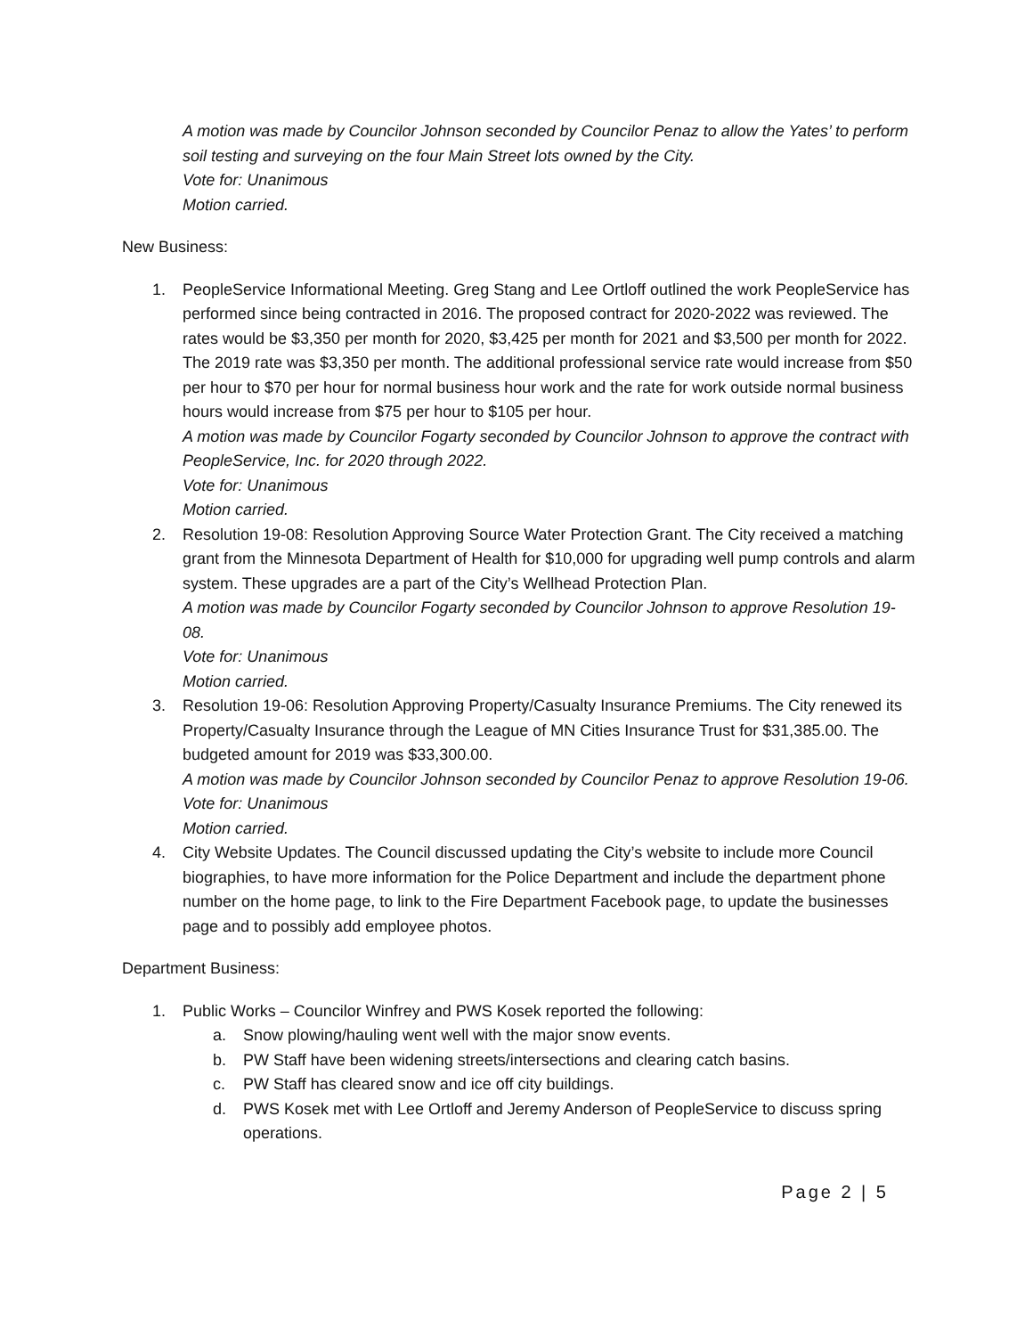A motion was made by Councilor Johnson seconded by Councilor Penaz to allow the Yates’ to perform soil testing and surveying on the four Main Street lots owned by the City.
Vote for: Unanimous
Motion carried.
New Business:
1. PeopleService Informational Meeting. Greg Stang and Lee Ortloff outlined the work PeopleService has performed since being contracted in 2016. The proposed contract for 2020-2022 was reviewed. The rates would be $3,350 per month for 2020, $3,425 per month for 2021 and $3,500 per month for 2022. The 2019 rate was $3,350 per month. The additional professional service rate would increase from $50 per hour to $70 per hour for normal business hour work and the rate for work outside normal business hours would increase from $75 per hour to $105 per hour.
A motion was made by Councilor Fogarty seconded by Councilor Johnson to approve the contract with PeopleService, Inc. for 2020 through 2022.
Vote for: Unanimous
Motion carried.
2. Resolution 19-08: Resolution Approving Source Water Protection Grant. The City received a matching grant from the Minnesota Department of Health for $10,000 for upgrading well pump controls and alarm system. These upgrades are a part of the City’s Wellhead Protection Plan.
A motion was made by Councilor Fogarty seconded by Councilor Johnson to approve Resolution 19-08.
Vote for: Unanimous
Motion carried.
3. Resolution 19-06: Resolution Approving Property/Casualty Insurance Premiums. The City renewed its Property/Casualty Insurance through the League of MN Cities Insurance Trust for $31,385.00. The budgeted amount for 2019 was $33,300.00.
A motion was made by Councilor Johnson seconded by Councilor Penaz to approve Resolution 19-06.
Vote for: Unanimous
Motion carried.
4. City Website Updates. The Council discussed updating the City’s website to include more Council biographies, to have more information for the Police Department and include the department phone number on the home page, to link to the Fire Department Facebook page, to update the businesses page and to possibly add employee photos.
Department Business:
1. Public Works – Councilor Winfrey and PWS Kosek reported the following:
a. Snow plowing/hauling went well with the major snow events.
b. PW Staff have been widening streets/intersections and clearing catch basins.
c. PW Staff has cleared snow and ice off city buildings.
d. PWS Kosek met with Lee Ortloff and Jeremy Anderson of PeopleService to discuss spring operations.
Page 2 | 5